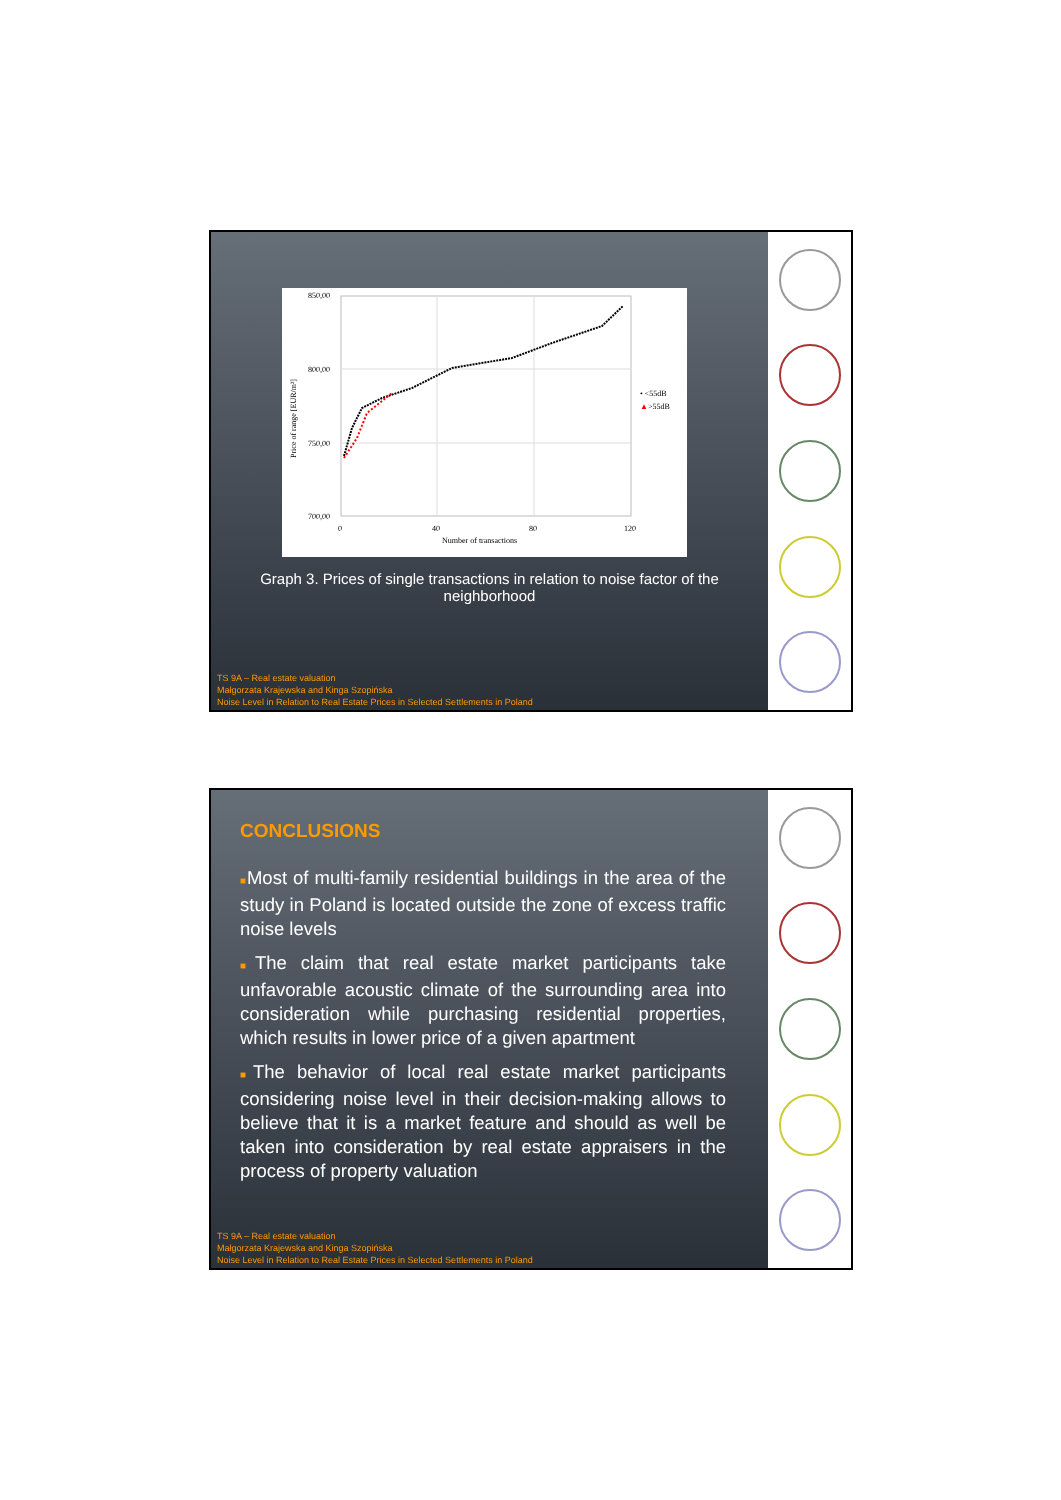850,00
800,00
750,00
700,00
0
40
80
120
Number of transactions
Price of range [EUR/m²]
• <55dB
▲
>55dB
Graph 3. Prices of single transactions in relation to noise factor of the neighborhood
TS 9A – Real estate valuation
Małgorzata Krajewska and Kinga Szopińska
Noise Level in Relation to Real Estate Prices in Selected Settlements in Poland
CONCLUSIONS
■Most of multi-family residential buildings in the area of the study in Poland is located outside the zone of excess traffic noise levels
■The claim that real estate market participants take unfavorable acoustic climate of the surrounding area into consideration while purchasing residential properties, which results in lower price of a given apartment
■The behavior of local real estate market participants considering noise level in their decision-making allows to believe that it is a market feature and should as well be taken into consideration by real estate appraisers in the process of property valuation
TS 9A – Real estate valuation
Małgorzata Krajewska and Kinga Szopińska
Noise Level in Relation to Real Estate Prices in Selected Settlements in Poland